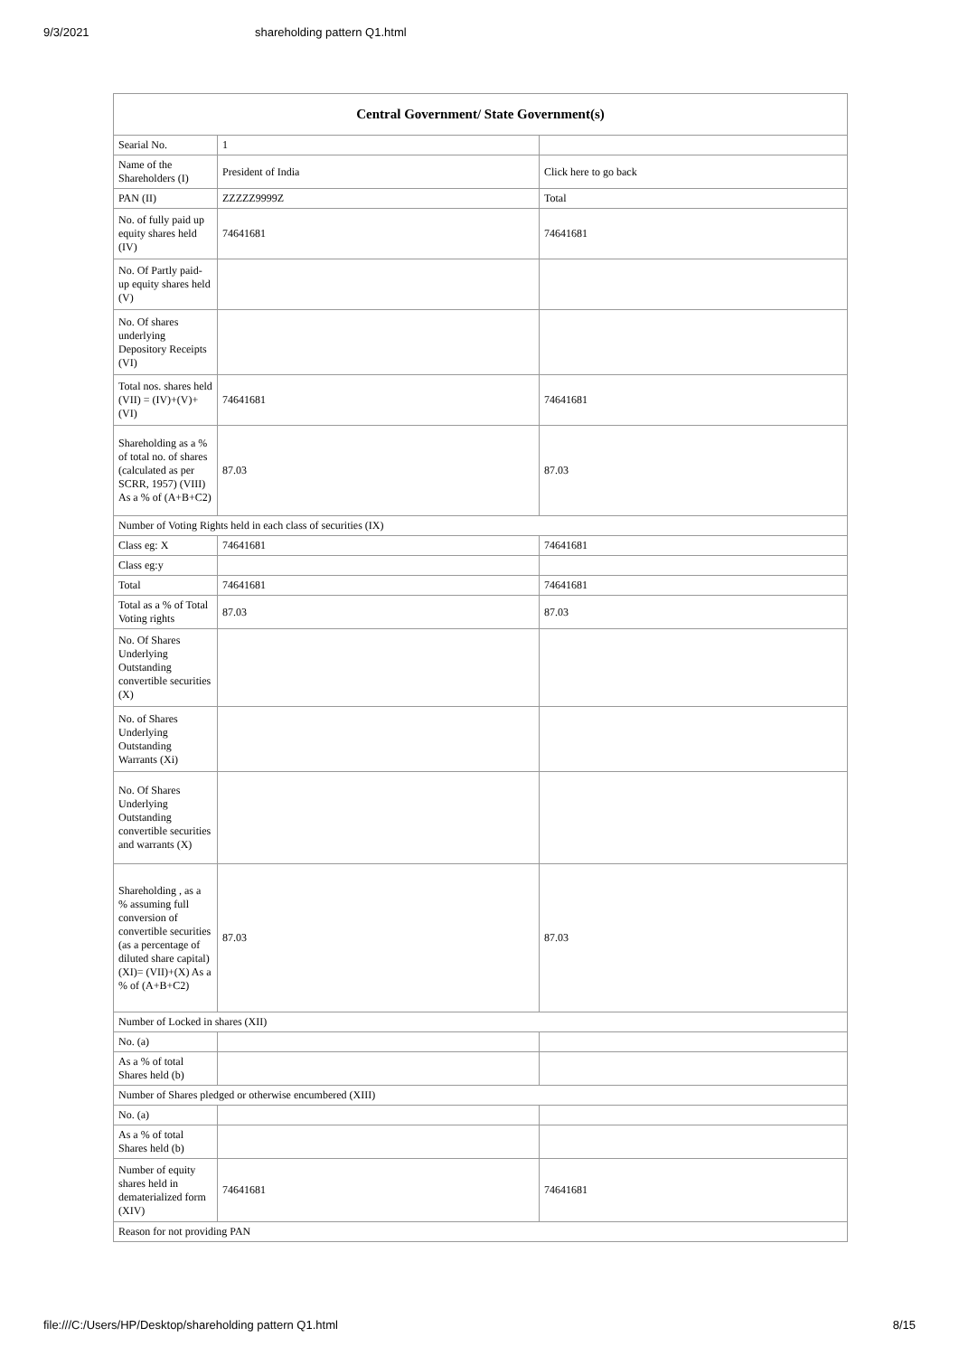9/3/2021 shareholding pattern Q1.html
| Central Government/ State Government(s) | | |
| --- | --- | --- |
| Searial No. | 1 | |
| Name of the Shareholders (I) | President of India | Click here to go back |
| PAN (II) | ZZZZZ9999Z | Total |
| No. of fully paid up equity shares held (IV) | 74641681 | 74641681 |
| No. Of Partly paid-up equity shares held (V) | | |
| No. Of shares underlying Depository Receipts (VI) | | |
| Total nos. shares held (VII) = (IV)+(V)+ (VI) | 74641681 | 74641681 |
| Shareholding as a % of total no. of shares (calculated as per SCRR, 1957) (VIII) As a % of (A+B+C2) | 87.03 | 87.03 |
| Number of Voting Rights held in each class of securities (IX) | | |
| Class eg: X | 74641681 | 74641681 |
| Class eg:y | | |
| Total | 74641681 | 74641681 |
| Total as a % of Total Voting rights | 87.03 | 87.03 |
| No. Of Shares Underlying Outstanding convertible securities (X) | | |
| No. of Shares Underlying Outstanding Warrants (Xi) | | |
| No. Of Shares Underlying Outstanding convertible securities and warrants (X) | | |
| Shareholding , as a % assuming full conversion of convertible securities (as a percentage of diluted share capital) (XI)= (VII)+(X) As a % of (A+B+C2) | 87.03 | 87.03 |
| Number of Locked in shares (XII) | | |
| No. (a) | | |
| As a % of total Shares held (b) | | |
| Number of Shares pledged or otherwise encumbered (XIII) | | |
| No. (a) | | |
| As a % of total Shares held (b) | | |
| Number of equity shares held in dematerialized form (XIV) | 74641681 | 74641681 |
| Reason for not providing PAN | | |
file:///C:/Users/HP/Desktop/shareholding pattern Q1.html 8/15